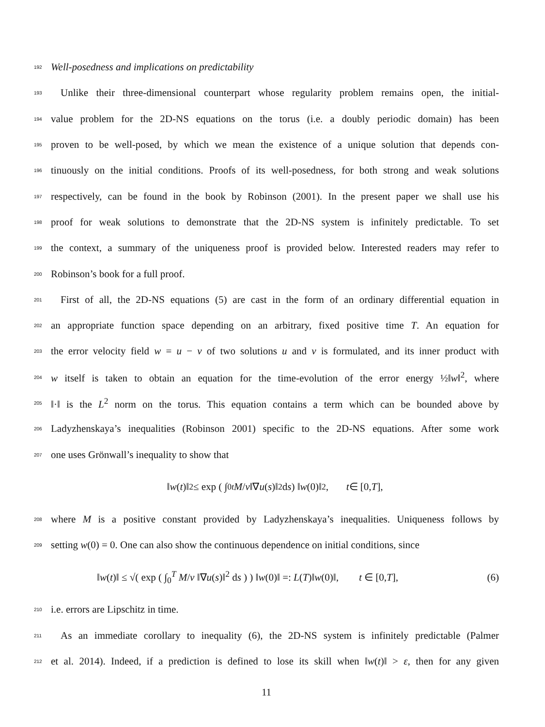192 Well-posedness and implications on predictability
193 Unlike their three-dimensional counterpart whose regularity problem remains open, the initial-
194 value problem for the 2D-NS equations on the torus (i.e. a doubly periodic domain) has been
195 proven to be well-posed, by which we mean the existence of a unique solution that depends con-
196 tinuously on the initial conditions. Proofs of its well-posedness, for both strong and weak solutions
197 respectively, can be found in the book by Robinson (2001). In the present paper we shall use his
198 proof for weak solutions to demonstrate that the 2D-NS system is infinitely predictable. To set
199 the context, a summary of the uniqueness proof is provided below. Interested readers may refer to
200 Robinson’s book for a full proof.
201 First of all, the 2D-NS equations (5) are cast in the form of an ordinary differential equation in
202 an appropriate function space depending on an arbitrary, fixed positive time T. An equation for
203 the error velocity field w = u − v of two solutions u and v is formulated, and its inner product with
204 w itself is taken to obtain an equation for the time-evolution of the error energy ½‖w‖<sup>2</sup>, where
205 ‖·‖ is the L<sup>2</sup> norm on the torus. This equation contains a term which can be bounded above by
206 Ladyzhenskaya’s inequalities (Robinson 2001) specific to the 2D-NS equations. After some work
207 one uses Grönwall’s inequality to show that
‖ w (t)‖<sup>2</sup> ≤ exp ( ∫<sub>0</sub><sup>t</sup> M / ν ‖∇ u (s)‖<sup>2</sup> d s ) ‖ w (0)‖<sup>2</sup>, t ∈ [0, T],
208 where M is a positive constant provided by Ladyzhenskaya’s inequalities. Uniqueness follows by
209 setting w(0) = 0. One can also show the continuous dependence on initial conditions, since
‖w(t)‖ ≤ √( exp ( ∫<sub>0</sub><sup>T</sup> M/ν ‖∇u(s)‖<sup>2</sup> ds ) ) ‖w(0)‖ =: L(T)‖w(0)‖, t ∈ [0,T], (6)
210 i.e. errors are Lipschitz in time.
211 As an immediate corollary to inequality (6), the 2D-NS system is infinitely predictable (Palmer
212 et al. 2014). Indeed, if a prediction is defined to lose its skill when ‖w(t)‖ > ε, then for any given
11